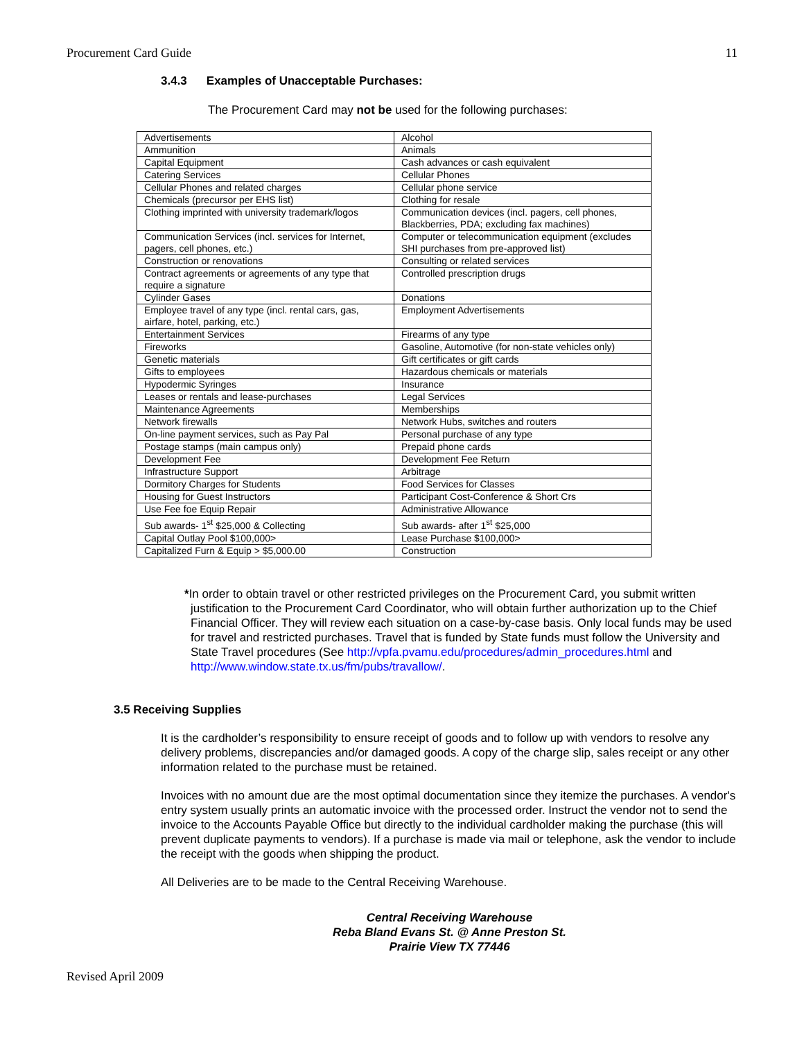Procurement Card Guide 11
3.4.3 Examples of Unacceptable Purchases:
The Procurement Card may not be used for the following purchases:
| Advertisements | Alcohol |
| Ammunition | Animals |
| Capital Equipment | Cash advances or cash equivalent |
| Catering Services | Cellular Phones |
| Cellular Phones and related charges | Cellular phone service |
| Chemicals (precursor per EHS list) | Clothing for resale |
| Clothing imprinted with university trademark/logos | Communication devices (incl. pagers, cell phones, Blackberries, PDA; excluding fax machines) |
| Communication Services (incl. services for Internet, pagers, cell phones, etc.) | Computer or telecommunication equipment (excludes SHI purchases from pre-approved list) |
| Construction or renovations | Consulting or related services |
| Contract agreements or agreements of any type that require a signature | Controlled prescription drugs |
| Cylinder Gases | Donations |
| Employee travel of any type (incl. rental cars, gas, airfare, hotel, parking, etc.) | Employment Advertisements |
| Entertainment Services | Firearms of any type |
| Fireworks | Gasoline, Automotive (for non-state vehicles only) |
| Genetic materials | Gift certificates or gift cards |
| Gifts to employees | Hazardous chemicals or materials |
| Hypodermic Syringes | Insurance |
| Leases or rentals and lease-purchases | Legal Services |
| Maintenance Agreements | Memberships |
| Network firewalls | Network Hubs, switches and routers |
| On-line payment services, such as Pay Pal | Personal purchase of any type |
| Postage stamps (main campus only) | Prepaid phone cards |
| Development Fee | Development Fee Return |
| Infrastructure Support | Arbitrage |
| Dormitory Charges for Students | Food Services for Classes |
| Housing for Guest Instructors | Participant Cost-Conference & Short Crs |
| Use Fee foe Equip Repair | Administrative Allowance |
| Sub awards- 1<sup>st</sup> $25,000 & Collecting | Sub awards- after 1<sup>st</sup> $25,000 |
| Capital Outlay Pool $100,000> | Lease Purchase $100,000> |
| Capitalized Furn & Equip > $5,000.00 | Construction |
*In order to obtain travel or other restricted privileges on the Procurement Card, you submit written justification to the Procurement Card Coordinator, who will obtain further authorization up to the Chief Financial Officer. They will review each situation on a case-by-case basis. Only local funds may be used for travel and restricted purchases. Travel that is funded by State funds must follow the University and State Travel procedures (See http://vpfa.pvamu.edu/procedures/admin_procedures.html and http://www.window.state.tx.us/fm/pubs/travallow/.
3.5 Receiving Supplies
It is the cardholder’s responsibility to ensure receipt of goods and to follow up with vendors to resolve any delivery problems, discrepancies and/or damaged goods. A copy of the charge slip, sales receipt or any other information related to the purchase must be retained.
Invoices with no amount due are the most optimal documentation since they itemize the purchases. A vendor's entry system usually prints an automatic invoice with the processed order. Instruct the vendor not to send the invoice to the Accounts Payable Office but directly to the individual cardholder making the purchase (this will prevent duplicate payments to vendors). If a purchase is made via mail or telephone, ask the vendor to include the receipt with the goods when shipping the product.
All Deliveries are to be made to the Central Receiving Warehouse.
Central Receiving Warehouse
Reba Bland Evans St. @ Anne Preston St.
Prairie View TX 77446
Revised April 2009